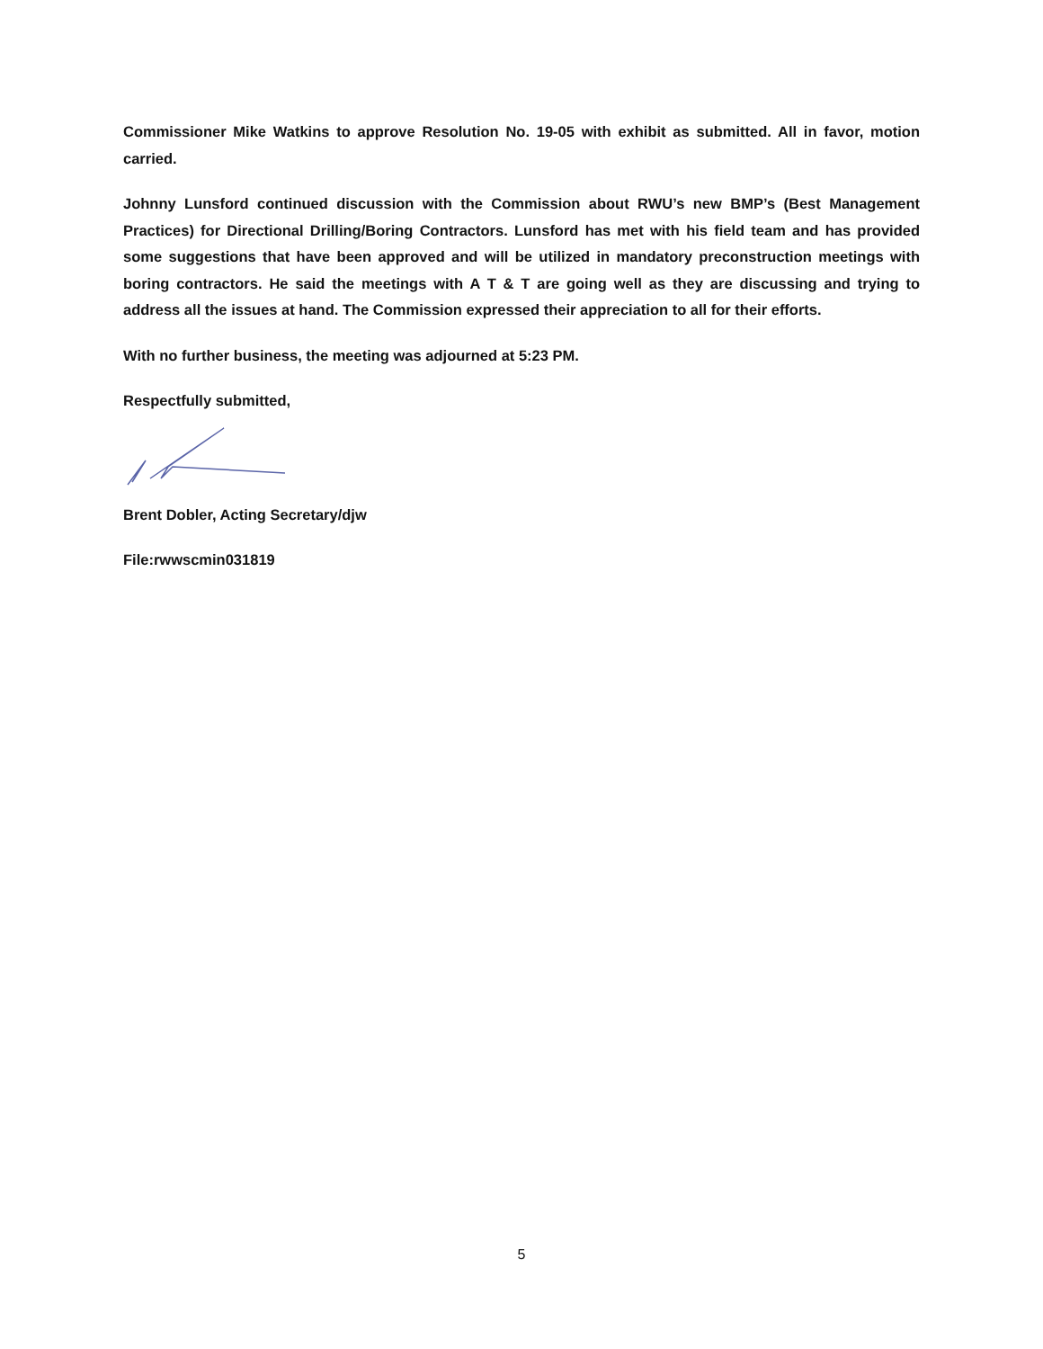Commissioner Mike Watkins to approve Resolution No. 19-05 with exhibit as submitted. All in favor, motion carried.
Johnny Lunsford continued discussion with the Commission about RWU’s new BMP’s (Best Management Practices) for Directional Drilling/Boring Contractors. Lunsford has met with his field team and has provided some suggestions that have been approved and will be utilized in mandatory preconstruction meetings with boring contractors. He said the meetings with A T & T are going well as they are discussing and trying to address all the issues at hand. The Commission expressed their appreciation to all for their efforts.
With no further business, the meeting was adjourned at 5:23 PM.
Respectfully submitted,
Brent Dobler, Acting Secretary/djw
File:rwwscmin031819
5